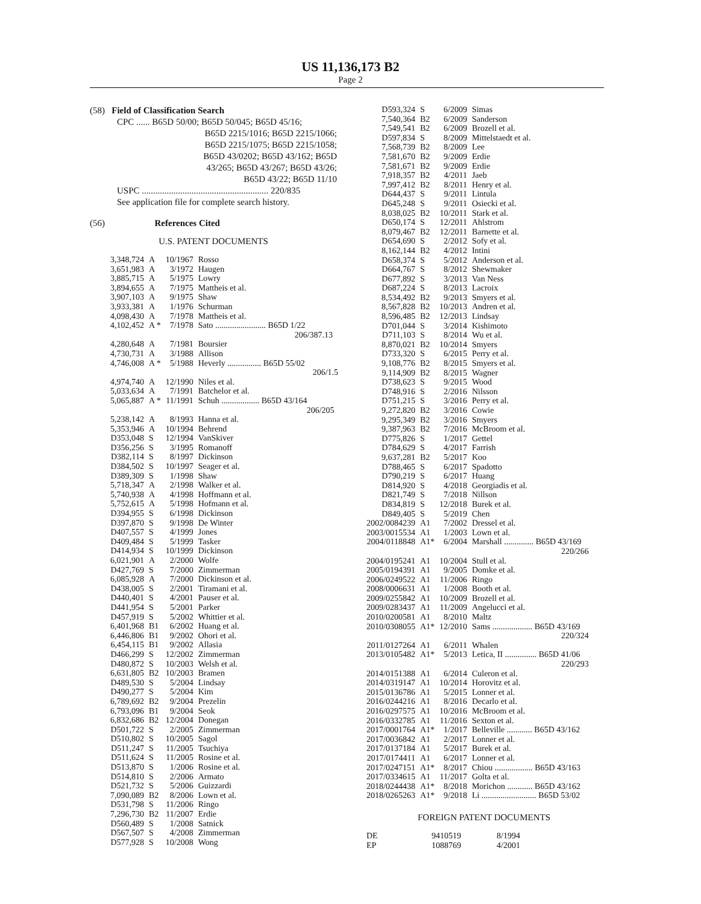US 11,136,173 B2
Page 2
(58) Field of Classification Search
CPC ...... B65D 50/00; B65D 50/045; B65D 45/16;
B65D 2215/1016; B65D 2215/1066;
B65D 2215/1075; B65D 2215/1058;
B65D 43/0202; B65D 43/162; B65D
43/265; B65D 43/267; B65D 43/26;
B65D 43/22; B65D 11/10
USPC ........................................................ 220/835
See application file for complete search history.
(56) References Cited
U.S. PATENT DOCUMENTS
| 3,348,724 | A | 10/1967 | Rosso |
| 3,651,983 | A | 3/1972 | Haugen |
| 3,885,715 | A | 5/1975 | Lowry |
| 3,894,655 | A | 7/1975 | Mattheis et al. |
| 3,907,103 | A | 9/1975 | Shaw |
| 3,933,381 | A | 1/1976 | Schurman |
| 4,098,430 | A | 7/1978 | Mattheis et al. |
| 4,102,452 | A * | 7/1978 | Sato ........................ B65D 1/22 206/387.13 |
| 4,280,648 | A | 7/1981 | Boursier |
| 4,730,731 | A | 3/1988 | Allison |
| 4,746,008 | A * | 5/1988 | Heverly ................ B65D 55/02 206/1.5 |
| 4,974,740 | A | 12/1990 | Niles et al. |
| 5,033,634 | A | 7/1991 | Batchelor et al. |
| 5,065,887 | A * | 11/1991 | Schuh .................. B65D 43/164 206/205 |
| 5,238,142 | A | 8/1993 | Hanna et al. |
| 5,353,946 | A | 10/1994 | Behrend |
| D353,048 | S | 12/1994 | VanSkiver |
| D356,256 | S | 3/1995 | Romanoff |
| D382,114 | S | 8/1997 | Dickinson |
| D384,502 | S | 10/1997 | Seager et al. |
| D389,309 | S | 1/1998 | Shaw |
| 5,718,347 | A | 2/1998 | Walker et al. |
| 5,740,938 | A | 4/1998 | Hoffmann et al. |
| 5,752,615 | A | 5/1998 | Hofmann et al. |
| D394,955 | S | 6/1998 | Dickinson |
| D397,870 | S | 9/1998 | De Winter |
| D407,557 | S | 4/1999 | Jones |
| D409,484 | S | 5/1999 | Tasker |
| D414,934 | S | 10/1999 | Dickinson |
| 6,021,901 | A | 2/2000 | Wolfe |
| D427,769 | S | 7/2000 | Zimmerman |
| 6,085,928 | A | 7/2000 | Dickinson et al. |
| D438,005 | S | 2/2001 | Tiramani et al. |
| D440,401 | S | 4/2001 | Pauser et al. |
| D441,954 | S | 5/2001 | Parker |
| D457,919 | S | 5/2002 | Whittier et al. |
| 6,401,968 | B1 | 6/2002 | Huang et al. |
| 6,446,806 | B1 | 9/2002 | Ohori et al. |
| 6,454,115 | B1 | 9/2002 | Allasia |
| D466,299 | S | 12/2002 | Zimmerman |
| D480,872 | S | 10/2003 | Welsh et al. |
| 6,631,805 | B2 | 10/2003 | Bramen |
| D489,530 | S | 5/2004 | Lindsay |
| D490,277 | S | 5/2004 | Kim |
| 6,789,692 | B2 | 9/2004 | Prezelin |
| 6,793,096 | B1 | 9/2004 | Seok |
| 6,832,686 | B2 | 12/2004 | Donegan |
| D501,722 | S | 2/2005 | Zimmerman |
| D510,802 | S | 10/2005 | Sagol |
| D511,247 | S | 11/2005 | Tsuchiya |
| D511,624 | S | 11/2005 | Rosine et al. |
| D513,870 | S | 1/2006 | Rosine et al. |
| D514,810 | S | 2/2006 | Armato |
| D521,732 | S | 5/2006 | Guizzardi |
| 7,090,089 | B2 | 8/2006 | Lown et al. |
| D531,798 | S | 11/2006 | Ringo |
| 7,296,730 | B2 | 11/2007 | Erdie |
| D560,489 | S | 1/2008 | Satnick |
| D567,507 | S | 4/2008 | Zimmerman |
| D577,928 | S | 10/2008 | Wong |
| D593,324 | S | 6/2009 | Simas |
| 7,540,364 | B2 | 6/2009 | Sanderson |
| 7,549,541 | B2 | 6/2009 | Brozell et al. |
| D597,834 | S | 8/2009 | Mittelstaedt et al. |
| 7,568,739 | B2 | 8/2009 | Lee |
| 7,581,670 | B2 | 9/2009 | Erdie |
| 7,581,671 | B2 | 9/2009 | Erdie |
| 7,918,357 | B2 | 4/2011 | Jaeb |
| 7,997,412 | B2 | 8/2011 | Henry et al. |
| D644,437 | S | 9/2011 | Lintula |
| D645,248 | S | 9/2011 | Osiecki et al. |
| 8,038,025 | B2 | 10/2011 | Stark et al. |
| D650,174 | S | 12/2011 | Ahlstrom |
| 8,079,467 | B2 | 12/2011 | Barnette et al. |
| D654,690 | S | 2/2012 | Sofy et al. |
| 8,162,144 | B2 | 4/2012 | Intini |
| D658,374 | S | 5/2012 | Anderson et al. |
| D664,767 | S | 8/2012 | Shewmaker |
| D677,892 | S | 3/2013 | Van Ness |
| D687,224 | S | 8/2013 | Lacroix |
| 8,534,492 | B2 | 9/2013 | Smyers et al. |
| 8,567,828 | B2 | 10/2013 | Andren et al. |
| 8,596,485 | B2 | 12/2013 | Lindsay |
| D701,044 | S | 3/2014 | Kishimoto |
| D711,103 | S | 8/2014 | Wu et al. |
| 8,870,021 | B2 | 10/2014 | Smyers |
| D733,320 | S | 6/2015 | Perry et al. |
| 9,108,776 | B2 | 8/2015 | Smyers et al. |
| 9,114,909 | B2 | 8/2015 | Wagner |
| D738,623 | S | 9/2015 | Wood |
| D748,916 | S | 2/2016 | Nilsson |
| D751,215 | S | 3/2016 | Perry et al. |
| 9,272,820 | B2 | 3/2016 | Cowie |
| 9,295,349 | B2 | 3/2016 | Smyers |
| 9,387,963 | B2 | 7/2016 | McBroom et al. |
| D775,826 | S | 1/2017 | Gettel |
| D784,629 | S | 4/2017 | Farrish |
| 9,637,281 | B2 | 5/2017 | Koo |
| D788,465 | S | 6/2017 | Spadotto |
| D790,219 | S | 6/2017 | Huang |
| D814,920 | S | 4/2018 | Georgiadis et al. |
| D821,749 | S | 7/2018 | Nillson |
| D834,819 | S | 12/2018 | Burek et al. |
| D849,405 | S | 5/2019 | Chen |
| 2002/0084239 | A1 | 7/2002 | Dressel et al. |
| 2003/0015534 | A1 | 1/2003 | Lown et al. |
| 2004/0118848 | A1* | 6/2004 | Marshall .............. B65D 43/169 220/266 |
| 2004/0195241 | A1 | 10/2004 | Stull et al. |
| 2005/0194391 | A1 | 9/2005 | Domke et al. |
| 2006/0249522 | A1 | 11/2006 | Ringo |
| 2008/0006631 | A1 | 1/2008 | Booth et al. |
| 2009/0255842 | A1 | 10/2009 | Brozell et al. |
| 2009/0283437 | A1 | 11/2009 | Angelucci et al. |
| 2010/0200581 | A1 | 8/2010 | Maltz |
| 2010/0308055 | A1* | 12/2010 | Sams ................... B65D 43/169 220/324 |
| 2011/0127264 | A1 | 6/2011 | Whalen |
| 2013/0105482 | A1* | 5/2013 | Letica, II ............... B65D 41/06 220/293 |
| 2014/0151388 | A1 | 6/2014 | Culeron et al. |
| 2014/0319147 | A1 | 10/2014 | Horovitz et al. |
| 2015/0136786 | A1 | 5/2015 | Lonner et al. |
| 2016/0244216 | A1 | 8/2016 | Decarlo et al. |
| 2016/0297575 | A1 | 10/2016 | McBroom et al. |
| 2016/0332785 | A1 | 11/2016 | Sexton et al. |
| 2017/0001764 | A1* | 1/2017 | Belleville ............ B65D 43/162 |
| 2017/0036842 | A1 | 2/2017 | Lonner et al. |
| 2017/0137184 | A1 | 5/2017 | Burek et al. |
| 2017/0174411 | A1 | 6/2017 | Lonner et al. |
| 2017/0247151 | A1* | 8/2017 | Chiou .................. B65D 43/163 |
| 2017/0334615 | A1 | 11/2017 | Golta et al. |
| 2018/0244438 | A1* | 8/2018 | Morichon ............ B65D 43/162 |
| 2018/0265263 | A1* | 9/2018 | Li .......................... B65D 53/02 |
FOREIGN PATENT DOCUMENTS
| DE | 9410519 | 8/1994 |
| EP | 1088769 | 4/2001 |